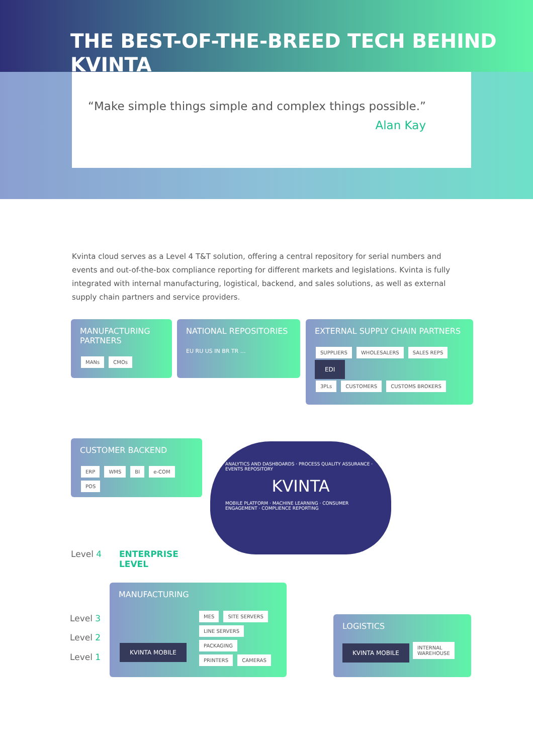THE BEST-OF-THE-BREED TECH BEHIND KVINTA
“Make simple things simple and complex things possible.”
Alan Kay
Kvinta cloud serves as a Level 4 T&T solution, offering a central repository for serial numbers and events and out-of-the-box compliance reporting for different markets and legislations. Kvinta is fully integrated with internal manufacturing, logistical, backend, and sales solutions, as well as external supply chain partners and service providers.
MANUFACTURING PARTNERS
MANs CMOs
NATIONAL REPOSITORIES
EU RU US IN BR TR …
EXTERNAL SUPPLY CHAIN PARTNERS
SUPPLIERS WHOLESALERS SALES REPS EDI
3PLs CUSTOMERS CUSTOMS BROKERS
CUSTOMER BACKEND
ERP WMS BI e-COM POS
ANALYTICS AND DASHBOARDS · PROCESS QUALITY ASSURANCE · EVENTS REPOSITORY
KVINTA
MOBILE PLATFORM · MACHINE LEARNING · CONSUMER ENGAGEMENT · COMPLIENCE REPORTING
Level 4
ENTERPRISE
LEVEL
Level 3
Level 2
Level 1
MANUFACTURING
MES SITE SERVERS
LINE SERVERS PACKAGING
PRINTERS CAMERAS
KVINTA MOBILE
LOGISTICS
KVINTA MOBILE INTERNAL
WAREHOUSE